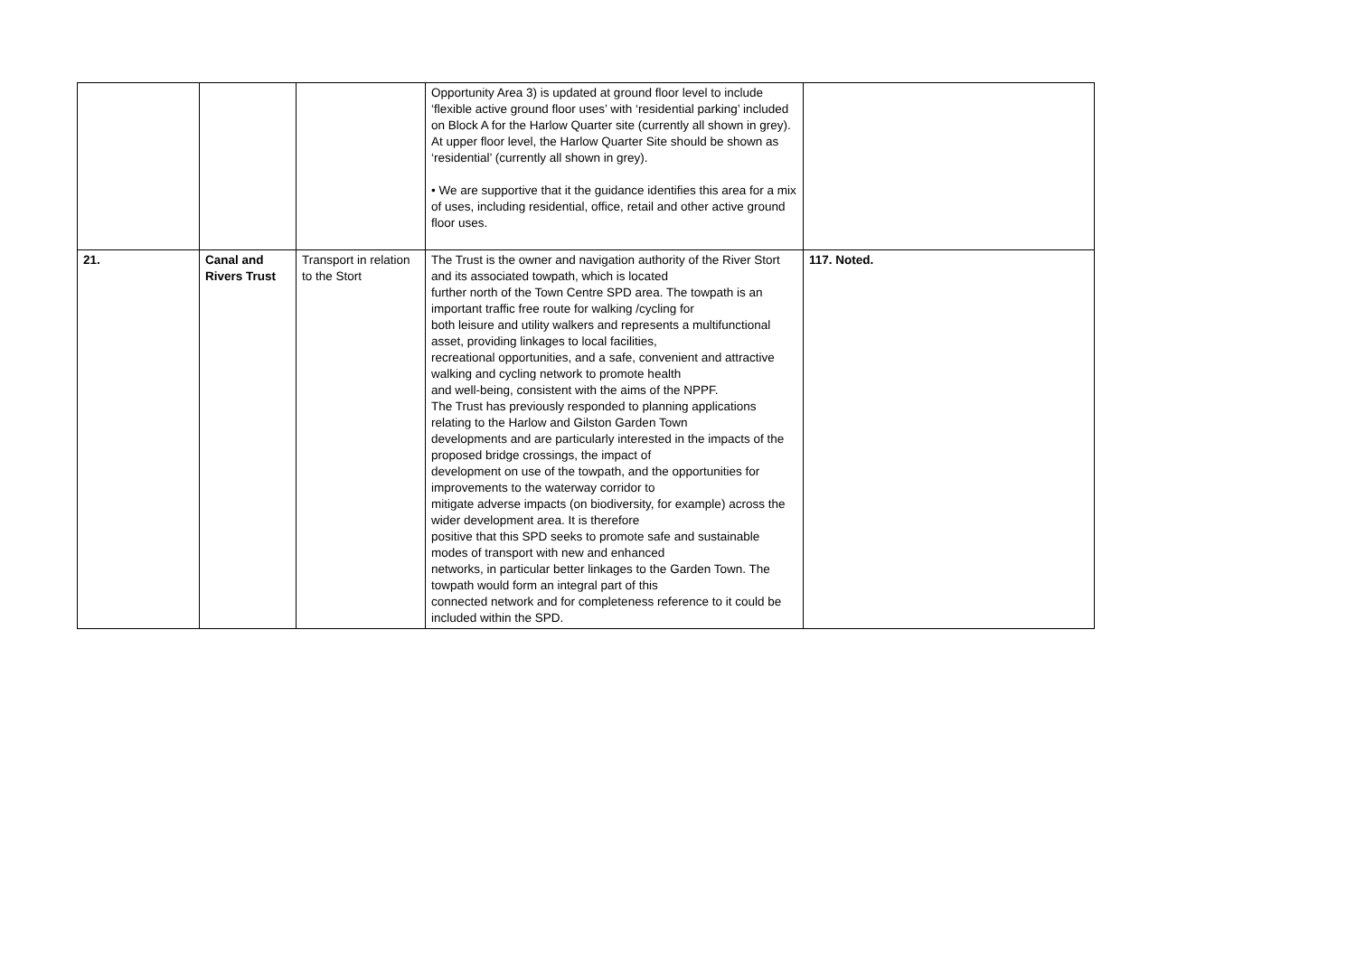| | | | Opportunity Area 3) is updated at ground floor level to include ‘flexible active ground floor uses’ with ‘residential parking’ included on Block A for the Harlow Quarter site (currently all shown in grey). At upper floor level, the Harlow Quarter Site should be shown as ‘residential’ (currently all shown in grey). • We are supportive that it the guidance identifies this area for a mix of uses, including residential, office, retail and other active ground floor uses. | |
| 21. | Canal and Rivers Trust | Transport in relation to the Stort | The Trust is the owner and navigation authority of the River Stort and its associated towpath, which is located further north of the Town Centre SPD area. The towpath is an important traffic free route for walking /cycling for both leisure and utility walkers and represents a multifunctional asset, providing linkages to local facilities, recreational opportunities, and a safe, convenient and attractive walking and cycling network to promote health and well-being, consistent with the aims of the NPPF. The Trust has previously responded to planning applications relating to the Harlow and Gilston Garden Town developments and are particularly interested in the impacts of the proposed bridge crossings, the impact of development on use of the towpath, and the opportunities for improvements to the waterway corridor to mitigate adverse impacts (on biodiversity, for example) across the wider development area. It is therefore positive that this SPD seeks to promote safe and sustainable modes of transport with new and enhanced networks, in particular better linkages to the Garden Town. The towpath would form an integral part of this connected network and for completeness reference to it could be included within the SPD. | 117. Noted. |